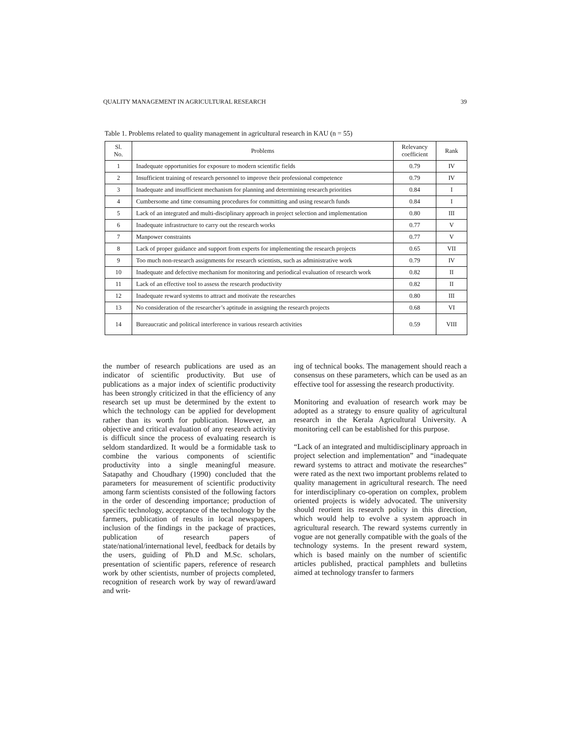QUALITY MANAGEMENT IN AGRICULTURAL RESEARCH 39
Table 1. Problems related to quality management in agricultural research in KAU (n = 55)
| Sl. No. | Problems | Relevancy coefficient | Rank |
| --- | --- | --- | --- |
| 1 | Inadequate opportunities for exposure to modern scientific fields | 0.79 | IV |
| 2 | Insufficient training of research personnel to improve their professional competence | 0.79 | IV |
| 3 | Inadequate and insufficient mechanism for planning and determining research priorities | 0.84 | I |
| 4 | Cumbersome and time consuming procedures for committing and using research funds | 0.84 | I |
| 5 | Lack of an integrated and multi-disciplinary approach in project selection and implementation | 0.80 | III |
| 6 | Inadequate infrastructure to carry out the research works | 0.77 | V |
| 7 | Manpower constraints | 0.77 | V |
| 8 | Lack of proper guidance and support from experts for implementing the research projects | 0.65 | VII |
| 9 | Too much non-research assignments for research scientists, such as administrative work | 0.79 | IV |
| 10 | Inadequate and defective mechanism for monitoring and periodical evaluation of research work | 0.82 | II |
| 11 | Lack of an effective tool to assess the research productivity | 0.82 | II |
| 12 | Inadequate reward systems to attract and motivate the researches | 0.80 | III |
| 13 | No consideration of the researcher’s aptitude in assigning the research projects | 0.68 | VI |
| 14 | Bureaucratic and political interference in various research activities | 0.59 | VIII |
the number of research publications are used as an indicator of scientific productivity. But use of publications as a major index of scientific productivity has been strongly criticized in that the efficiency of any research set up must be determined by the extent to which the technology can be applied for development rather than its worth for publication. However, an objective and critical evaluation of any research activity is difficult since the process of evaluating research is seldom standardized. It would be a formidable task to combine the various components of scientific productivity into a single meaningful measure. Satapathy and Choudhary (1990) concluded that the parameters for measurement of scientific productivity among farm scientists consisted of the following factors in the order of descending importance; production of specific technology, acceptance of the technology by the farmers, publication of results in local newspapers, inclusion of the findings in the package of practices, publication of research papers of state/national/international level, feedback for details by the users, guiding of Ph.D and M.Sc. scholars, presentation of scientific papers, reference of research work by other scientists, number of projects completed, recognition of research work by way of reward/award and writ-
ing of technical books. The management should reach a consensus on these parameters, which can be used as an effective tool for assessing the research productivity.
Monitoring and evaluation of research work may be adopted as a strategy to ensure quality of agricultural research in the Kerala Agricultural University. A monitoring cell can be established for this purpose.
“Lack of an integrated and multidisciplinary approach in project selection and implementation” and “inadequate reward systems to attract and motivate the researches” were rated as the next two important problems related to quality management in agricultural research. The need for interdisciplinary co-operation on complex, problem oriented projects is widely advocated. The university should reorient its research policy in this direction, which would help to evolve a system approach in agricultural research. The reward systems currently in vogue are not generally compatible with the goals of the technology systems. In the present reward system, which is based mainly on the number of scientific articles published, practical pamphlets and bulletins aimed at technology transfer to farmers